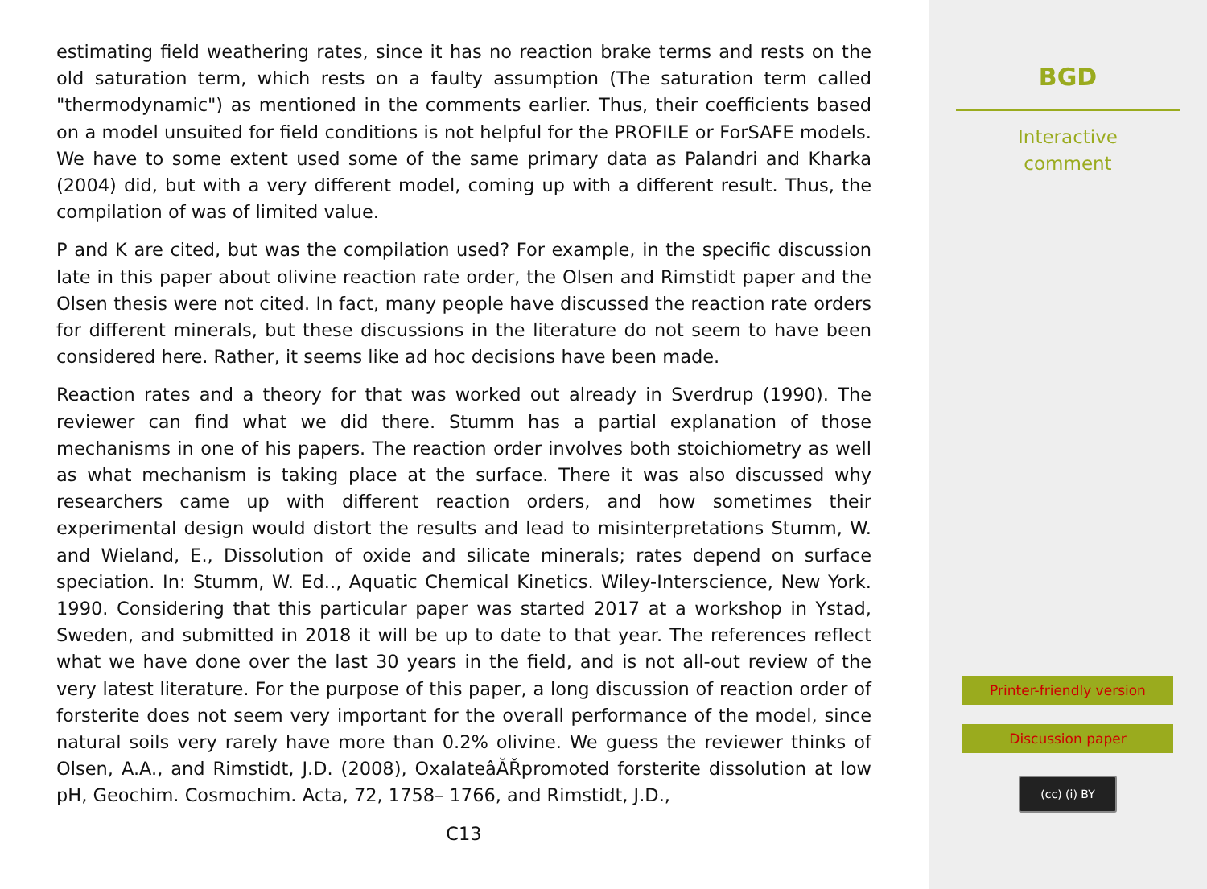estimating field weathering rates, since it has no reaction brake terms and rests on the old saturation term, which rests on a faulty assumption (The saturation term called "thermodynamic") as mentioned in the comments earlier. Thus, their coefficients based on a model unsuited for field conditions is not helpful for the PROFILE or ForSAFE models. We have to some extent used some of the same primary data as Palandri and Kharka (2004) did, but with a very different model, coming up with a different result. Thus, the compilation of was of limited value.
P and K are cited, but was the compilation used? For example, in the specific discussion late in this paper about olivine reaction rate order, the Olsen and Rimstidt paper and the Olsen thesis were not cited. In fact, many people have discussed the reaction rate orders for different minerals, but these discussions in the literature do not seem to have been considered here. Rather, it seems like ad hoc decisions have been made.
Reaction rates and a theory for that was worked out already in Sverdrup (1990). The reviewer can find what we did there. Stumm has a partial explanation of those mechanisms in one of his papers. The reaction order involves both stoichiometry as well as what mechanism is taking place at the surface. There it was also discussed why researchers came up with different reaction orders, and how sometimes their experimental design would distort the results and lead to misinterpretations Stumm, W. and Wieland, E., Dissolution of oxide and silicate minerals; rates depend on surface speciation. In: Stumm, W. Ed.., Aquatic Chemical Kinetics. Wiley-Interscience, New York. 1990. Considering that this particular paper was started 2017 at a workshop in Ystad, Sweden, and submitted in 2018 it will be up to date to that year. The references reflect what we have done over the last 30 years in the field, and is not all-out review of the very latest literature. For the purpose of this paper, a long discussion of reaction order of forsterite does not seem very important for the overall performance of the model, since natural soils very rarely have more than 0.2% olivine. We guess the reviewer thinks of Olsen, A.A., and Rimstidt, J.D. (2008), OxalateâĂŘpromoted forsterite dissolution at low pH, Geochim. Cosmochim. Acta, 72, 1758– 1766, and Rimstidt, J.D.,
C13
BGD
Interactive
comment
Printer-friendly version
Discussion paper
(cc) (i) BY